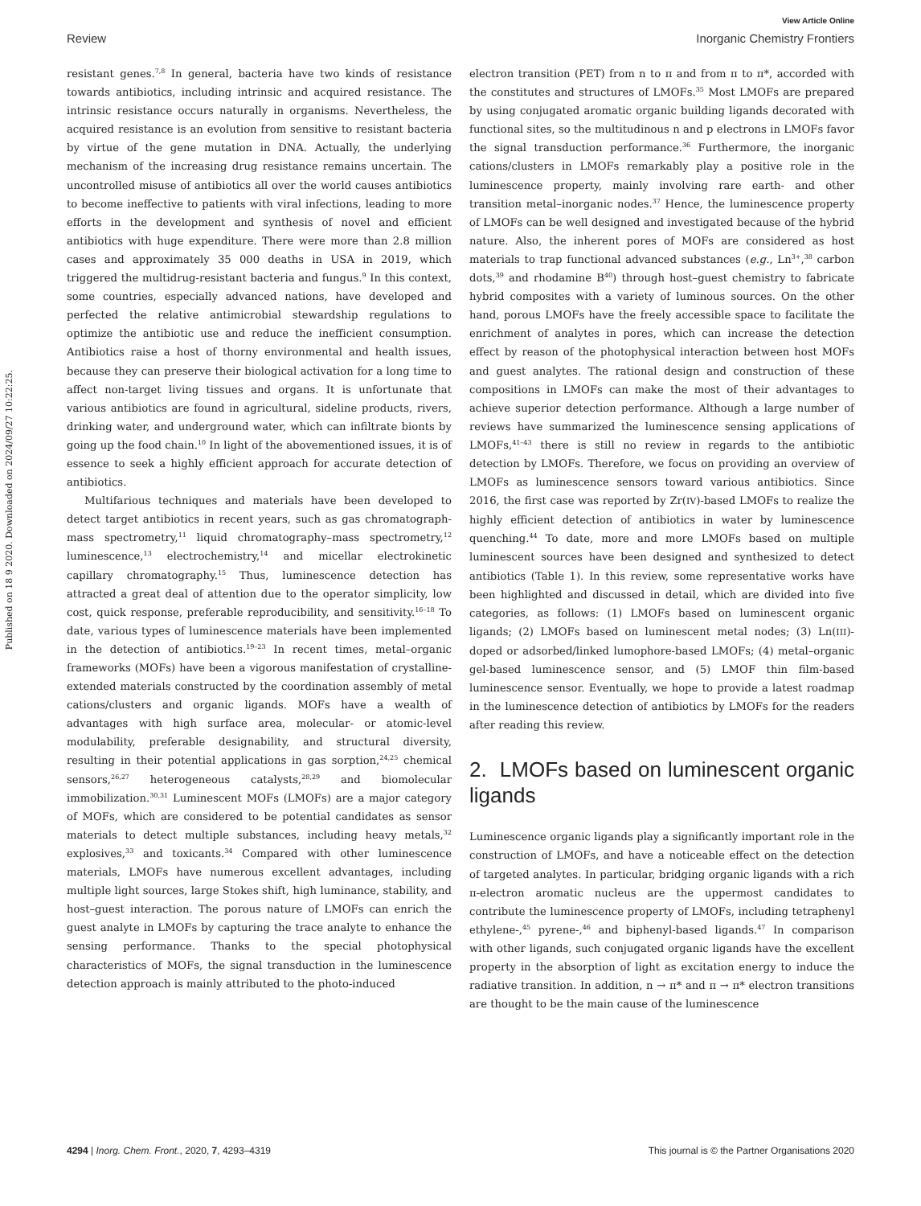View Article Online
Review Inorganic Chemistry Frontiers
Published on 18 9 2020. Downloaded on 2024/09/27 10:22:25.
resistant genes.<sup>7,8</sup> In general, bacteria have two kinds of resistance towards antibiotics, including intrinsic and acquired resistance. The intrinsic resistance occurs naturally in organisms. Nevertheless, the acquired resistance is an evolution from sensitive to resistant bacteria by virtue of the gene mutation in DNA. Actually, the underlying mechanism of the increasing drug resistance remains uncertain. The uncontrolled misuse of antibiotics all over the world causes antibiotics to become ineffective to patients with viral infections, leading to more efforts in the development and synthesis of novel and efficient antibiotics with huge expenditure. There were more than 2.8 million cases and approximately 35 000 deaths in USA in 2019, which triggered the multidrug-resistant bacteria and fungus.<sup>9</sup> In this context, some countries, especially advanced nations, have developed and perfected the relative antimicrobial stewardship regulations to optimize the antibiotic use and reduce the inefficient consumption. Antibiotics raise a host of thorny environmental and health issues, because they can preserve their biological activation for a long time to affect non-target living tissues and organs. It is unfortunate that various antibiotics are found in agricultural, sideline products, rivers, drinking water, and underground water, which can infiltrate bionts by going up the food chain.<sup>10</sup> In light of the abovementioned issues, it is of essence to seek a highly efficient approach for accurate detection of antibiotics.
Multifarious techniques and materials have been developed to detect target antibiotics in recent years, such as gas chromatograph-mass spectrometry,<sup>11</sup> liquid chromatography–mass spectrometry,<sup>12</sup> luminescence,<sup>13</sup> electrochemistry,<sup>14</sup> and micellar electrokinetic capillary chromatography.<sup>15</sup> Thus, luminescence detection has attracted a great deal of attention due to the operator simplicity, low cost, quick response, preferable reproducibility, and sensitivity.<sup>16–18</sup> To date, various types of luminescence materials have been implemented in the detection of antibiotics.<sup>19–23</sup> In recent times, metal–organic frameworks (MOFs) have been a vigorous manifestation of crystalline-extended materials constructed by the coordination assembly of metal cations/clusters and organic ligands. MOFs have a wealth of advantages with high surface area, molecular- or atomic-level modulability, preferable designability, and structural diversity, resulting in their potential applications in gas sorption,<sup>24,25</sup> chemical sensors,<sup>26,27</sup> heterogeneous catalysts,<sup>28,29</sup> and biomolecular immobilization.<sup>30,31</sup> Luminescent MOFs (LMOFs) are a major category of MOFs, which are considered to be potential candidates as sensor materials to detect multiple substances, including heavy metals,<sup>32</sup> explosives,<sup>33</sup> and toxicants.<sup>34</sup> Compared with other luminescence materials, LMOFs have numerous excellent advantages, including multiple light sources, large Stokes shift, high luminance, stability, and host–guest interaction. The porous nature of LMOFs can enrich the guest analyte in LMOFs by capturing the trace analyte to enhance the sensing performance. Thanks to the special photophysical characteristics of MOFs, the signal transduction in the luminescence detection approach is mainly attributed to the photo-induced
electron transition (PET) from n to π and from π to π*, accorded with the constitutes and structures of LMOFs.<sup>35</sup> Most LMOFs are prepared by using conjugated aromatic organic building ligands decorated with functional sites, so the multitudinous n and p electrons in LMOFs favor the signal transduction performance.<sup>36</sup> Furthermore, the inorganic cations/clusters in LMOFs remarkably play a positive role in the luminescence property, mainly involving rare earth- and other transition metal–inorganic nodes.<sup>37</sup> Hence, the luminescence property of LMOFs can be well designed and investigated because of the hybrid nature. Also, the inherent pores of MOFs are considered as host materials to trap functional advanced substances (e.g., Ln<sup>3+</sup>,<sup>38</sup> carbon dots,<sup>39</sup> and rhodamine B<sup>40</sup>) through host–guest chemistry to fabricate hybrid composites with a variety of luminous sources. On the other hand, porous LMOFs have the freely accessible space to facilitate the enrichment of analytes in pores, which can increase the detection effect by reason of the photophysical interaction between host MOFs and guest analytes. The rational design and construction of these compositions in LMOFs can make the most of their advantages to achieve superior detection performance. Although a large number of reviews have summarized the luminescence sensing applications of LMOFs,<sup>41–43</sup> there is still no review in regards to the antibiotic detection by LMOFs. Therefore, we focus on providing an overview of LMOFs as luminescence sensors toward various antibiotics. Since 2016, the first case was reported by Zr(IV)-based LMOFs to realize the highly efficient detection of antibiotics in water by luminescence quenching.<sup>44</sup> To date, more and more LMOFs based on multiple luminescent sources have been designed and synthesized to detect antibiotics (Table 1). In this review, some representative works have been highlighted and discussed in detail, which are divided into five categories, as follows: (1) LMOFs based on luminescent organic ligands; (2) LMOFs based on luminescent metal nodes; (3) Ln(III)-doped or adsorbed/linked lumophore-based LMOFs; (4) metal–organic gel-based luminescence sensor, and (5) LMOF thin film-based luminescence sensor. Eventually, we hope to provide a latest roadmap in the luminescence detection of antibiotics by LMOFs for the readers after reading this review.
2. LMOFs based on luminescent organic ligands
Luminescence organic ligands play a significantly important role in the construction of LMOFs, and have a noticeable effect on the detection of targeted analytes. In particular, bridging organic ligands with a rich π-electron aromatic nucleus are the uppermost candidates to contribute the luminescence property of LMOFs, including tetraphenyl ethylene-,<sup>45</sup> pyrene-,<sup>46</sup> and biphenyl-based ligands.<sup>47</sup> In comparison with other ligands, such conjugated organic ligands have the excellent property in the absorption of light as excitation energy to induce the radiative transition. In addition, n → π* and π → π* electron transitions are thought to be the main cause of the luminescence
4294 | Inorg. Chem. Front., 2020, 7, 4293–4319 This journal is © the Partner Organisations 2020